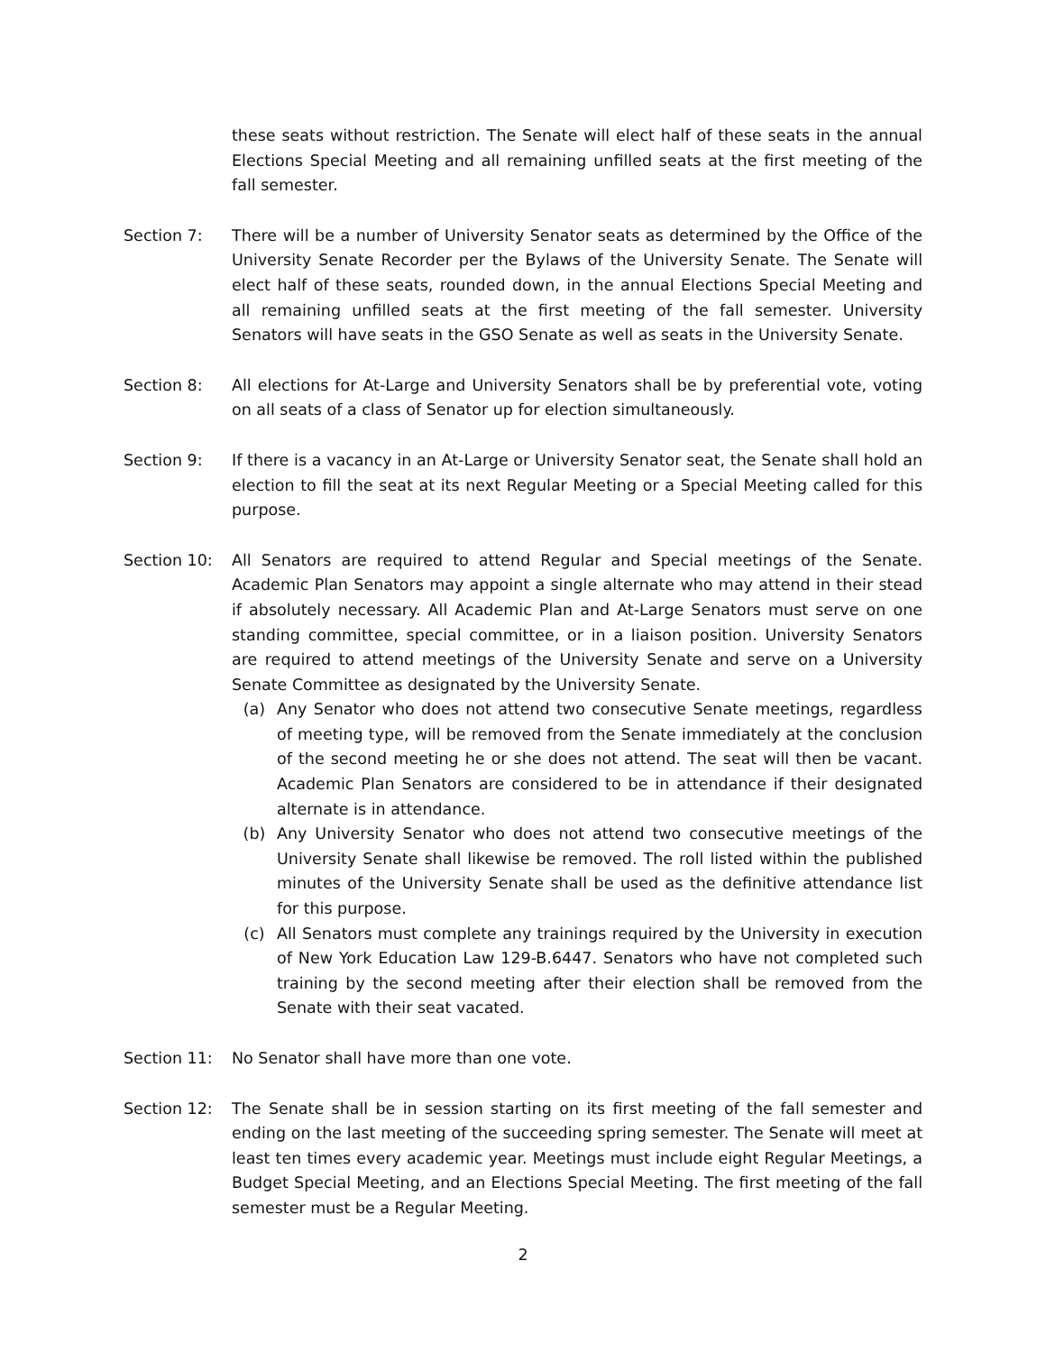these seats without restriction. The Senate will elect half of these seats in the annual Elections Special Meeting and all remaining unfilled seats at the first meeting of the fall semester.
Section 7: There will be a number of University Senator seats as determined by the Office of the University Senate Recorder per the Bylaws of the University Senate. The Senate will elect half of these seats, rounded down, in the annual Elections Special Meeting and all remaining unfilled seats at the first meeting of the fall semester. University Senators will have seats in the GSO Senate as well as seats in the University Senate.
Section 8: All elections for At-Large and University Senators shall be by preferential vote, voting on all seats of a class of Senator up for election simultaneously.
Section 9: If there is a vacancy in an At-Large or University Senator seat, the Senate shall hold an election to fill the seat at its next Regular Meeting or a Special Meeting called for this purpose.
Section 10: All Senators are required to attend Regular and Special meetings of the Senate. Academic Plan Senators may appoint a single alternate who may attend in their stead if absolutely necessary. All Academic Plan and At-Large Senators must serve on one standing committee, special committee, or in a liaison position. University Senators are required to attend meetings of the University Senate and serve on a University Senate Committee as designated by the University Senate.
(a) Any Senator who does not attend two consecutive Senate meetings, regardless of meeting type, will be removed from the Senate immediately at the conclusion of the second meeting he or she does not attend. The seat will then be vacant. Academic Plan Senators are considered to be in attendance if their designated alternate is in attendance.
(b) Any University Senator who does not attend two consecutive meetings of the University Senate shall likewise be removed. The roll listed within the published minutes of the University Senate shall be used as the definitive attendance list for this purpose.
(c) All Senators must complete any trainings required by the University in execution of New York Education Law 129-B.6447. Senators who have not completed such training by the second meeting after their election shall be removed from the Senate with their seat vacated.
Section 11: No Senator shall have more than one vote.
Section 12: The Senate shall be in session starting on its first meeting of the fall semester and ending on the last meeting of the succeeding spring semester. The Senate will meet at least ten times every academic year. Meetings must include eight Regular Meetings, a Budget Special Meeting, and an Elections Special Meeting. The first meeting of the fall semester must be a Regular Meeting.
2